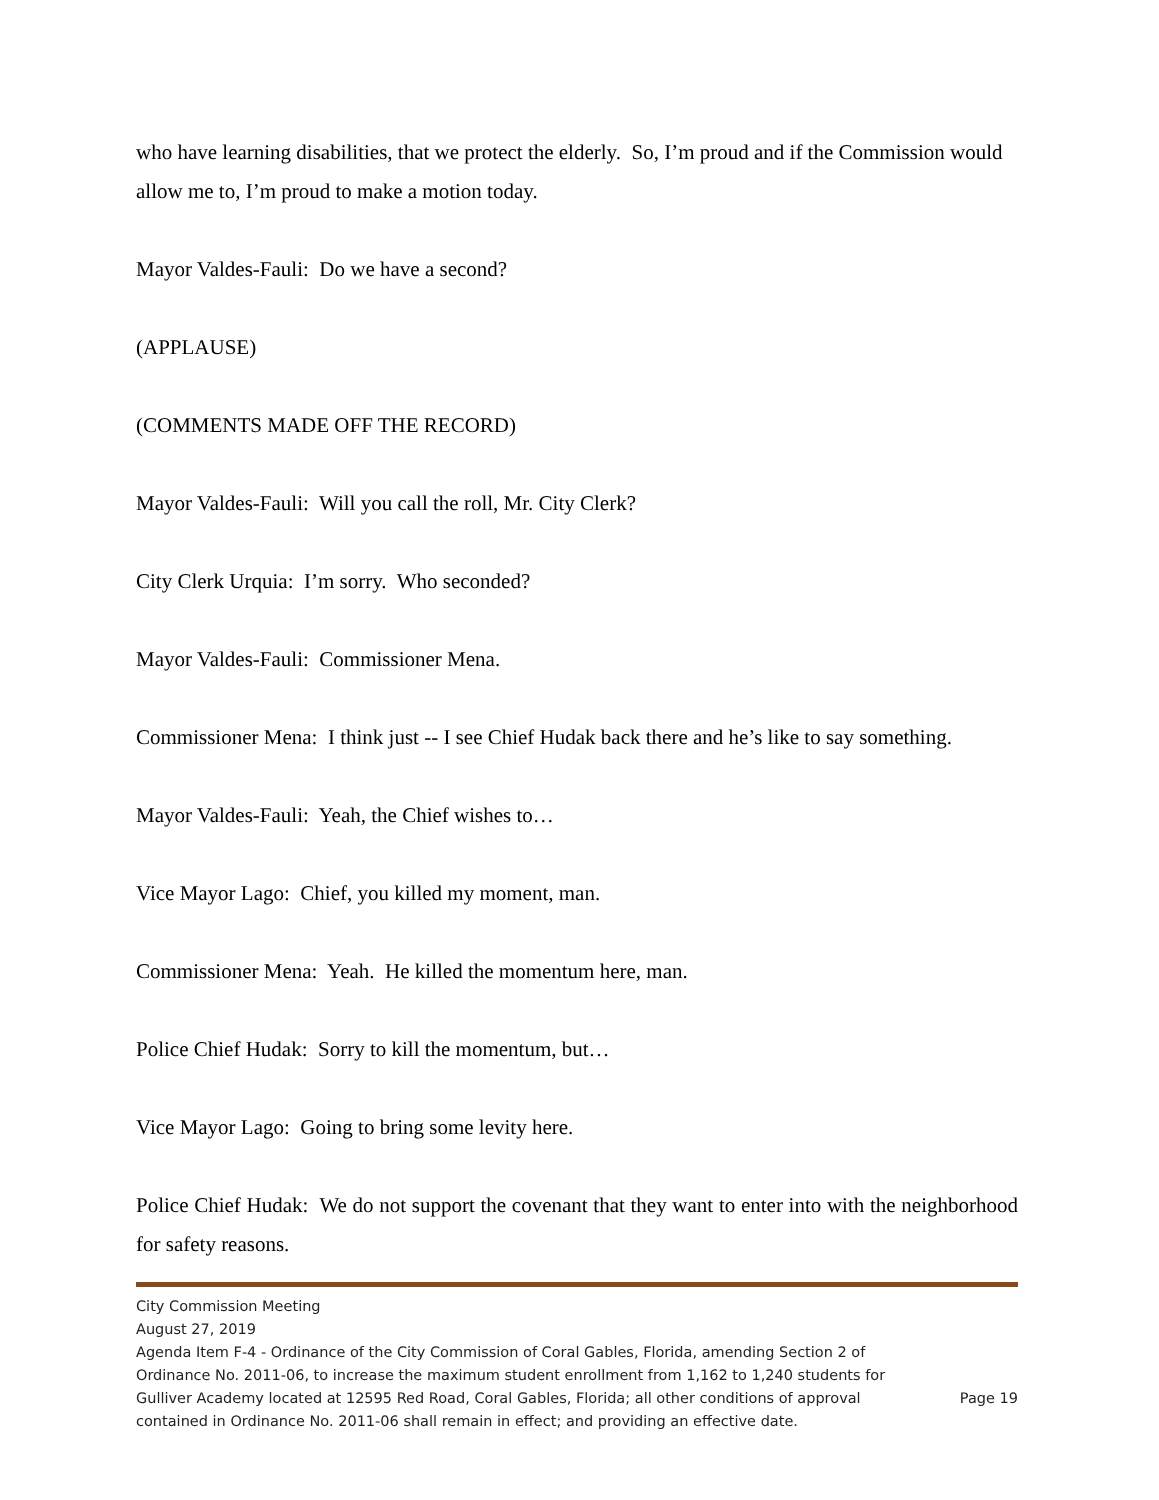who have learning disabilities, that we protect the elderly. So, I’m proud and if the Commission would allow me to, I’m proud to make a motion today.
Mayor Valdes-Fauli: Do we have a second?
(APPLAUSE)
(COMMENTS MADE OFF THE RECORD)
Mayor Valdes-Fauli: Will you call the roll, Mr. City Clerk?
City Clerk Urquia: I’m sorry. Who seconded?
Mayor Valdes-Fauli: Commissioner Mena.
Commissioner Mena: I think just -- I see Chief Hudak back there and he’s like to say something.
Mayor Valdes-Fauli: Yeah, the Chief wishes to…
Vice Mayor Lago: Chief, you killed my moment, man.
Commissioner Mena: Yeah. He killed the momentum here, man.
Police Chief Hudak: Sorry to kill the momentum, but…
Vice Mayor Lago: Going to bring some levity here.
Police Chief Hudak: We do not support the covenant that they want to enter into with the neighborhood for safety reasons.
City Commission Meeting
August 27, 2019
Agenda Item F-4 - Ordinance of the City Commission of Coral Gables, Florida, amending Section 2 of Ordinance No. 2011-06, to increase the maximum student enrollment from 1,162 to 1,240 students for Gulliver Academy located at 12595 Red Road, Coral Gables, Florida; all other conditions of approval contained in Ordinance No. 2011-06 shall remain in effect; and providing an effective date.
Page 19